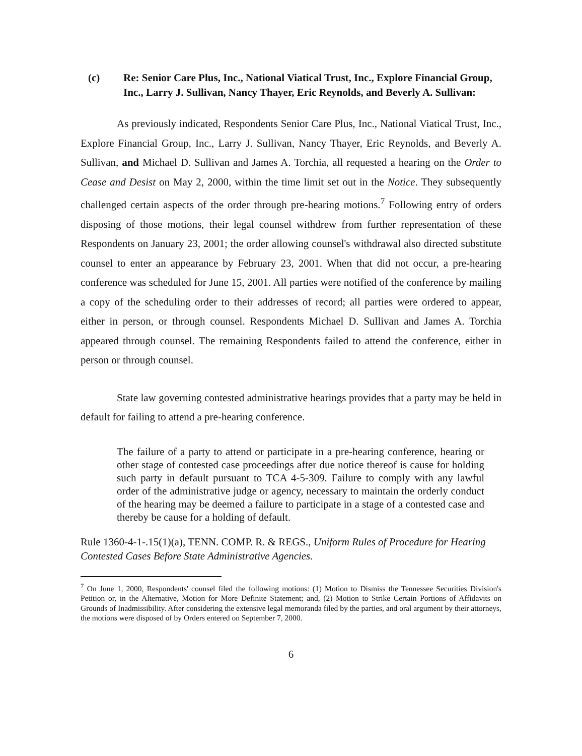(c) Re: Senior Care Plus, Inc., National Viatical Trust, Inc., Explore Financial Group, Inc., Larry J. Sullivan, Nancy Thayer, Eric Reynolds, and Beverly A. Sullivan:
As previously indicated, Respondents Senior Care Plus, Inc., National Viatical Trust, Inc., Explore Financial Group, Inc., Larry J. Sullivan, Nancy Thayer, Eric Reynolds, and Beverly A. Sullivan, and Michael D. Sullivan and James A. Torchia, all requested a hearing on the Order to Cease and Desist on May 2, 2000, within the time limit set out in the Notice. They subsequently challenged certain aspects of the order through pre-hearing motions.<sup>7</sup> Following entry of orders disposing of those motions, their legal counsel withdrew from further representation of these Respondents on January 23, 2001; the order allowing counsel's withdrawal also directed substitute counsel to enter an appearance by February 23, 2001. When that did not occur, a pre-hearing conference was scheduled for June 15, 2001. All parties were notified of the conference by mailing a copy of the scheduling order to their addresses of record; all parties were ordered to appear, either in person, or through counsel. Respondents Michael D. Sullivan and James A. Torchia appeared through counsel. The remaining Respondents failed to attend the conference, either in person or through counsel.
State law governing contested administrative hearings provides that a party may be held in default for failing to attend a pre-hearing conference.
The failure of a party to attend or participate in a pre-hearing conference, hearing or other stage of contested case proceedings after due notice thereof is cause for holding such party in default pursuant to TCA 4-5-309. Failure to comply with any lawful order of the administrative judge or agency, necessary to maintain the orderly conduct of the hearing may be deemed a failure to participate in a stage of a contested case and thereby be cause for a holding of default.
Rule 1360-4-1-.15(1)(a), TENN. COMP. R. & REGS., Uniform Rules of Procedure for Hearing Contested Cases Before State Administrative Agencies.
<sup>7</sup> On June 1, 2000, Respondents' counsel filed the following motions: (1) Motion to Dismiss the Tennessee Securities Division's Petition or, in the Alternative, Motion for More Definite Statement; and, (2) Motion to Strike Certain Portions of Affidavits on Grounds of Inadmissibility. After considering the extensive legal memoranda filed by the parties, and oral argument by their attorneys, the motions were disposed of by Orders entered on September 7, 2000.
6